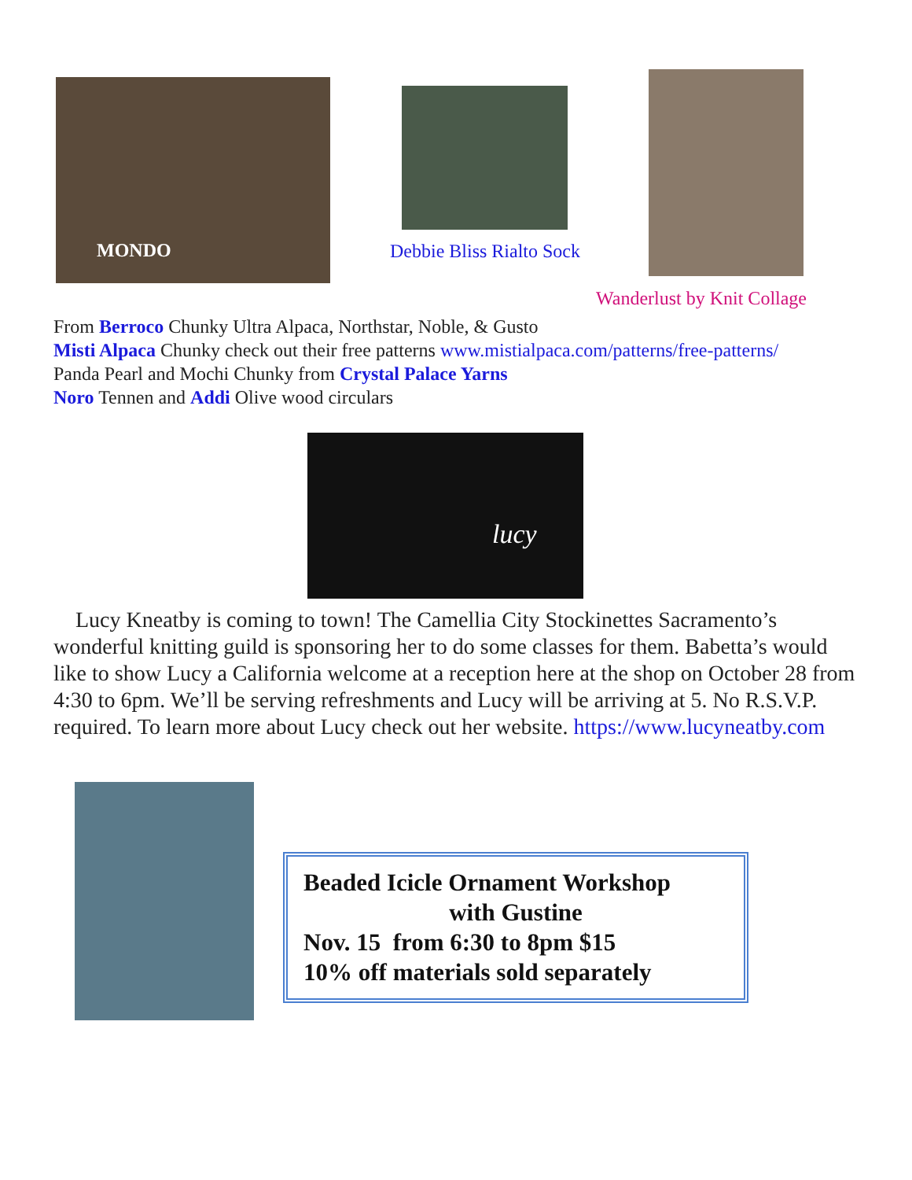MONDO
Debbie Bliss Rialto Sock
Wanderlust by Knit Collage
From Berroco Chunky Ultra Alpaca, Northstar, Noble, & Gusto
Misti Alpaca Chunky check out their free patterns www.mistialpaca.com/patterns/free-patterns/
Panda Pearl and Mochi Chunky from Crystal Palace Yarns
Noro Tennen and Addi Olive wood circulars
lucy
Lucy Kneatby is coming to town! The Camellia City Stockinettes Sacramento’s wonderful knitting guild is sponsoring her to do some classes for them. Babetta’s would like to show Lucy a California welcome at a reception here at the shop on October 28 from 4:30 to 6pm. We’ll be serving refreshments and Lucy will be arriving at 5. No R.S.V.P. required. To learn more about Lucy check out her website. https://www.lucyneatby.com
Beaded Icicle Ornament Workshop
with Gustine
Nov. 15 from 6:30 to 8pm $15
10% off materials sold separately